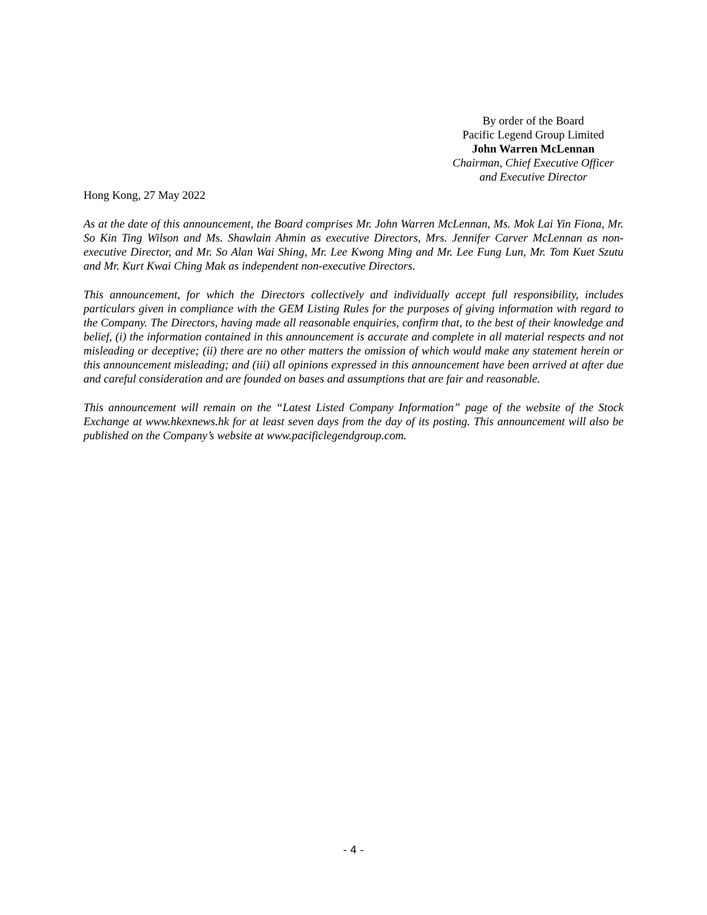By order of the Board
Pacific Legend Group Limited
John Warren McLennan
Chairman, Chief Executive Officer
and Executive Director
Hong Kong, 27 May 2022
As at the date of this announcement, the Board comprises Mr. John Warren McLennan, Ms. Mok Lai Yin Fiona, Mr. So Kin Ting Wilson and Ms. Shawlain Ahmin as executive Directors, Mrs. Jennifer Carver McLennan as non-executive Director, and Mr. So Alan Wai Shing, Mr. Lee Kwong Ming and Mr. Lee Fung Lun, Mr. Tom Kuet Szutu and Mr. Kurt Kwai Ching Mak as independent non-executive Directors.
This announcement, for which the Directors collectively and individually accept full responsibility, includes particulars given in compliance with the GEM Listing Rules for the purposes of giving information with regard to the Company. The Directors, having made all reasonable enquiries, confirm that, to the best of their knowledge and belief, (i) the information contained in this announcement is accurate and complete in all material respects and not misleading or deceptive; (ii) there are no other matters the omission of which would make any statement herein or this announcement misleading; and (iii) all opinions expressed in this announcement have been arrived at after due and careful consideration and are founded on bases and assumptions that are fair and reasonable.
This announcement will remain on the “Latest Listed Company Information” page of the website of the Stock Exchange at www.hkexnews.hk for at least seven days from the day of its posting. This announcement will also be published on the Company’s website at www.pacificlegendgroup.com.
- 4 -